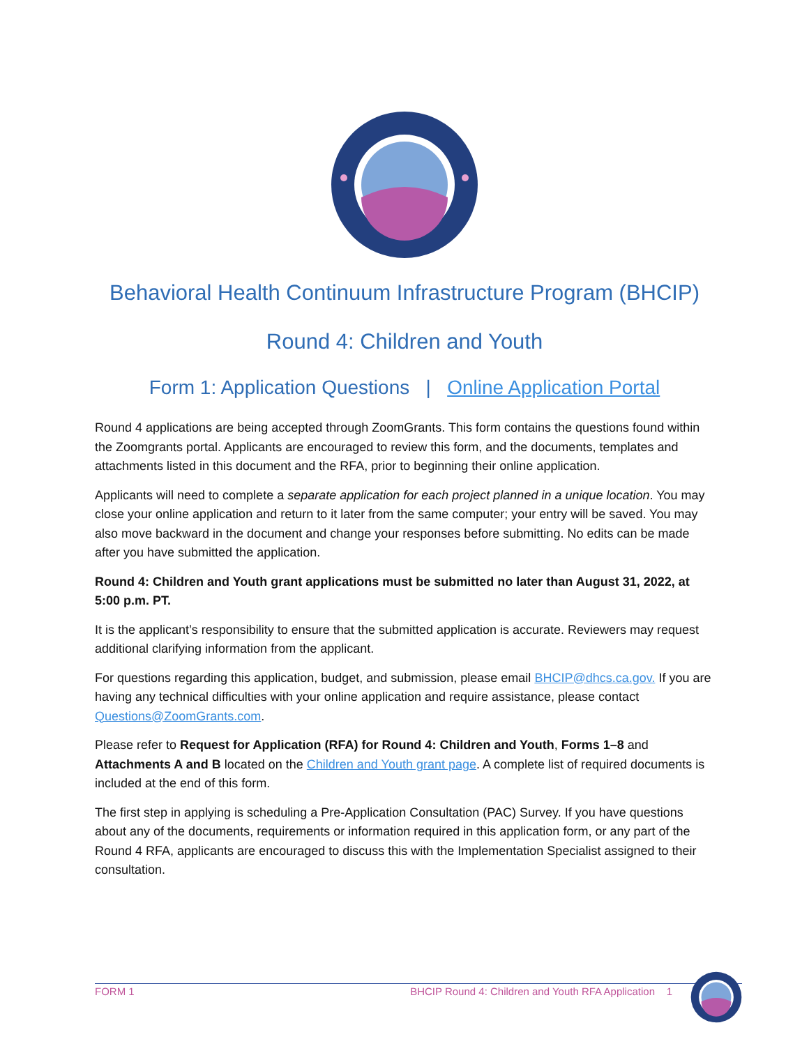Behavioral Health Continuum Infrastructure Program (BHCIP)
Round 4: Children and Youth
Form 1: Application Questions | Online Application Portal
Round 4 applications are being accepted through ZoomGrants. This form contains the questions found within the Zoomgrants portal. Applicants are encouraged to review this form, and the documents, templates and attachments listed in this document and the RFA, prior to beginning their online application.
Applicants will need to complete a separate application for each project planned in a unique location. You may close your online application and return to it later from the same computer; your entry will be saved. You may also move backward in the document and change your responses before submitting. No edits can be made after you have submitted the application.
Round 4: Children and Youth grant applications must be submitted no later than August 31, 2022, at 5:00 p.m. PT.
It is the applicant’s responsibility to ensure that the submitted application is accurate. Reviewers may request additional clarifying information from the applicant.
For questions regarding this application, budget, and submission, please email BHCIP@dhcs.ca.gov. If you are having any technical difficulties with your online application and require assistance, please contact Questions@ZoomGrants.com.
Please refer to Request for Application (RFA) for Round 4: Children and Youth, Forms 1–8 and Attachments A and B located on the Children and Youth grant page. A complete list of required documents is included at the end of this form.
The first step in applying is scheduling a Pre-Application Consultation (PAC) Survey. If you have questions about any of the documents, requirements or information required in this application form, or any part of the Round 4 RFA, applicants are encouraged to discuss this with the Implementation Specialist assigned to their consultation.
FORM 1 BHCIP Round 4: Children and Youth RFA Application 1